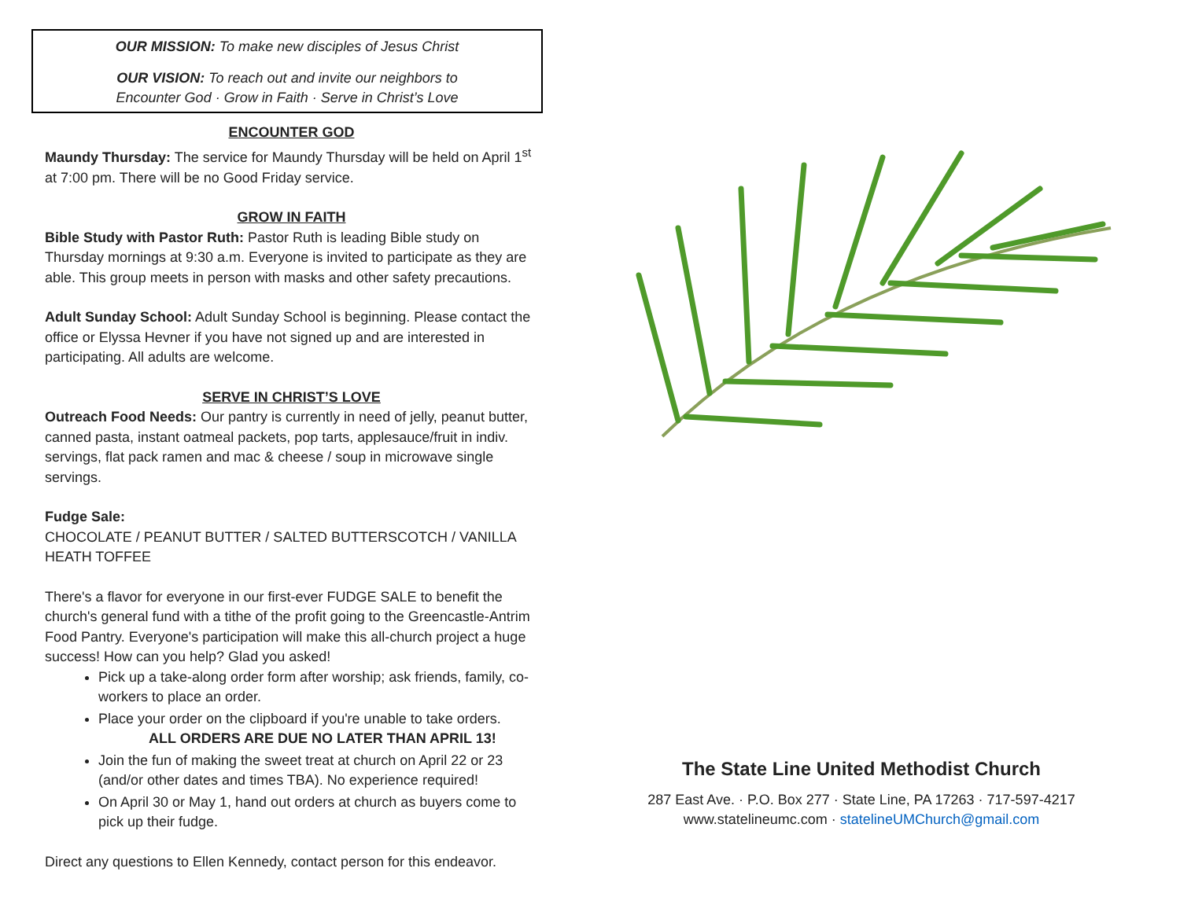OUR MISSION: To make new disciples of Jesus Christ
OUR VISION: To reach out and invite our neighbors to
Encounter God · Grow in Faith · Serve in Christ’s Love
ENCOUNTER GOD
Maundy Thursday: The service for Maundy Thursday will be held on April 1<sup>st</sup> at 7:00 pm. There will be no Good Friday service.
GROW IN FAITH
Bible Study with Pastor Ruth: Pastor Ruth is leading Bible study on Thursday mornings at 9:30 a.m. Everyone is invited to participate as they are able. This group meets in person with masks and other safety precautions.
Adult Sunday School: Adult Sunday School is beginning. Please contact the office or Elyssa Hevner if you have not signed up and are interested in participating. All adults are welcome.
SERVE IN CHRIST’S LOVE
Outreach Food Needs: Our pantry is currently in need of jelly, peanut butter, canned pasta, instant oatmeal packets, pop tarts, applesauce/fruit in indiv. servings, flat pack ramen and mac & cheese / soup in microwave single servings.
Fudge Sale:
CHOCOLATE / PEANUT BUTTER / SALTED BUTTERSCOTCH / VANILLA
HEATH TOFFEE
There's a flavor for everyone in our first-ever FUDGE SALE to benefit the church's general fund with a tithe of the profit going to the Greencastle-Antrim Food Pantry. Everyone's participation will make this all-church project a huge success! How can you help? Glad you asked!
Pick up a take-along order form after worship; ask friends, family, co-workers to place an order.
Place your order on the clipboard if you're unable to take orders.
ALL ORDERS ARE DUE NO LATER THAN APRIL 13!
Join the fun of making the sweet treat at church on April 22 or 23 (and/or other dates and times TBA). No experience required!
On April 30 or May 1, hand out orders at church as buyers come to pick up their fudge.
Direct any questions to Ellen Kennedy, contact person for this endeavor.
The State Line United Methodist Church
287 East Ave. · P.O. Box 277 · State Line, PA 17263 · 717-597-4217
www.statelineumc.com · statelineUMChurch@gmail.com